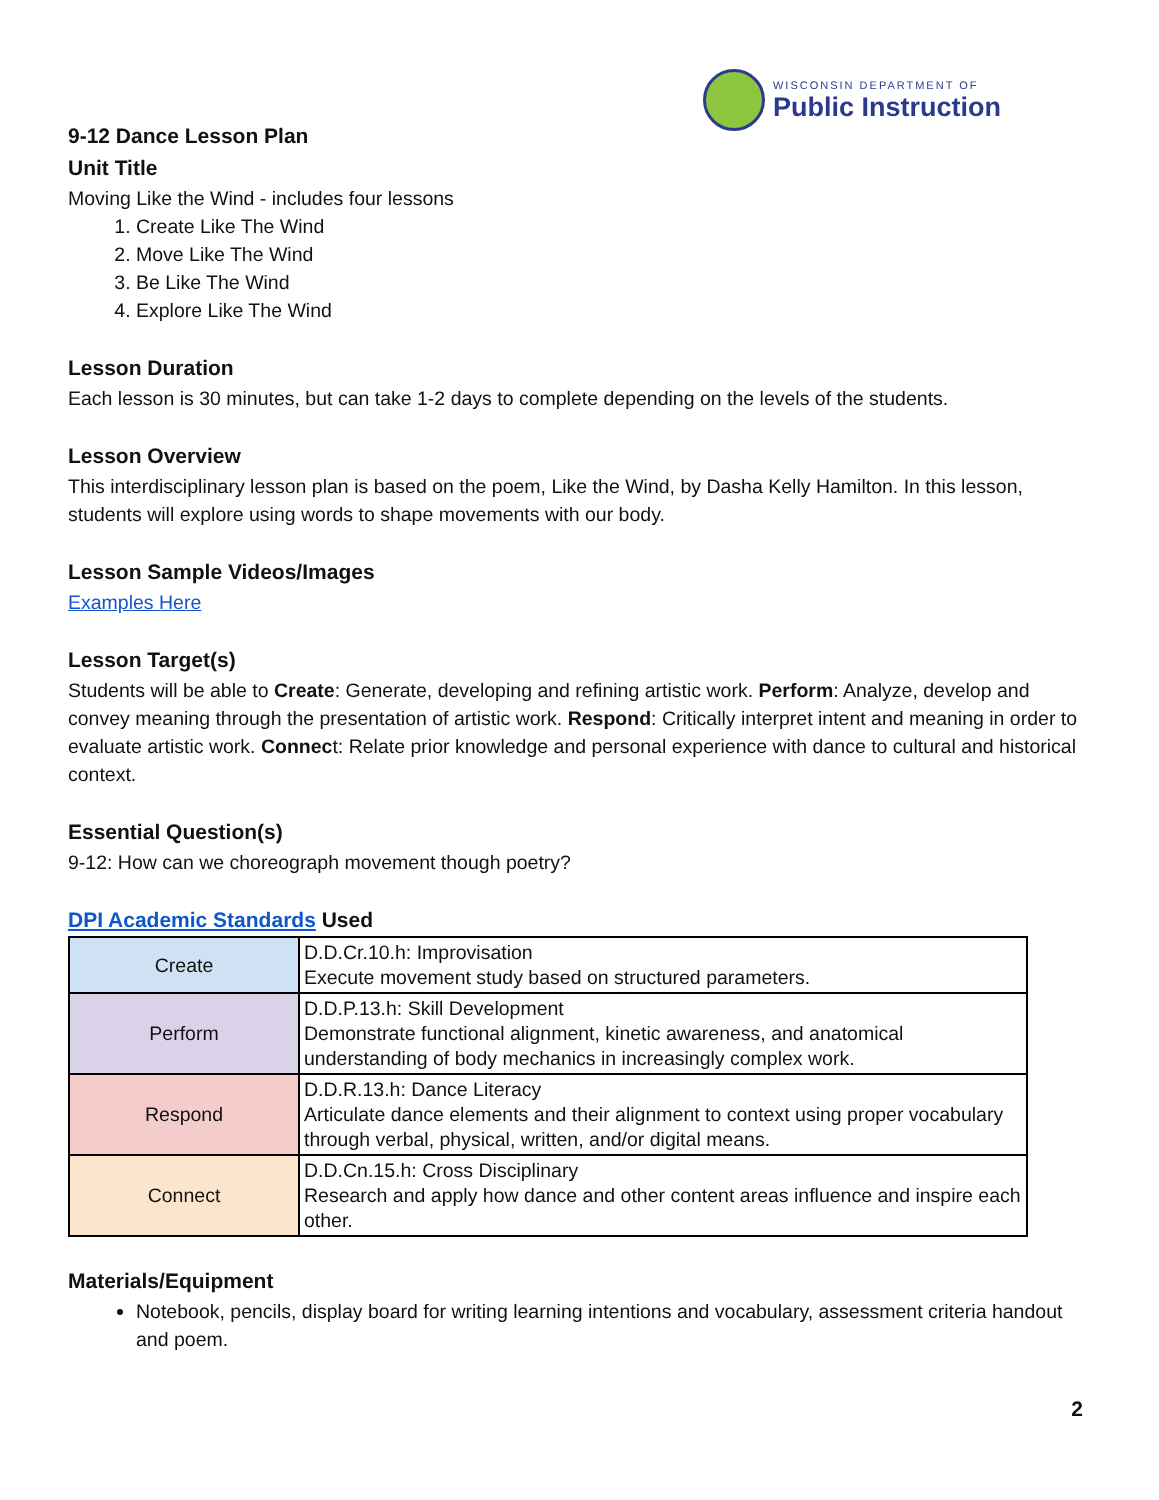WISCONSIN DEPARTMENT OF
Public Instruction
9-12 Dance Lesson Plan
Unit Title
Moving Like the Wind - includes four lessons
1. Create Like The Wind
2. Move Like The Wind
3. Be Like The Wind
4. Explore Like The Wind
Lesson Duration
Each lesson is 30 minutes, but can take 1-2 days to complete depending on the levels of the students.
Lesson Overview
This interdisciplinary lesson plan is based on the poem, Like the Wind, by Dasha Kelly Hamilton. In this lesson, students will explore using words to shape movements with our body.
Lesson Sample Videos/Images
Examples Here
Lesson Target(s)
Students will be able to Create: Generate, developing and refining artistic work. Perform: Analyze, develop and convey meaning through the presentation of artistic work. Respond: Critically interpret intent and meaning in order to evaluate artistic work. Connect: Relate prior knowledge and personal experience with dance to cultural and historical context.
Essential Question(s)
9-12: How can we choreograph movement though poetry?
DPI Academic Standards Used
| Create | D.D.Cr.10.h: Improvisation Execute movement study based on structured parameters. |
| Perform | D.D.P.13.h: Skill Development Demonstrate functional alignment, kinetic awareness, and anatomical understanding of body mechanics in increasingly complex work. |
| Respond | D.D.R.13.h: Dance Literacy Articulate dance elements and their alignment to context using proper vocabulary through verbal, physical, written, and/or digital means. |
| Connect | D.D.Cn.15.h: Cross Disciplinary Research and apply how dance and other content areas influence and inspire each other. |
Materials/Equipment
Notebook, pencils, display board for writing learning intentions and vocabulary, assessment criteria handout and poem.
2